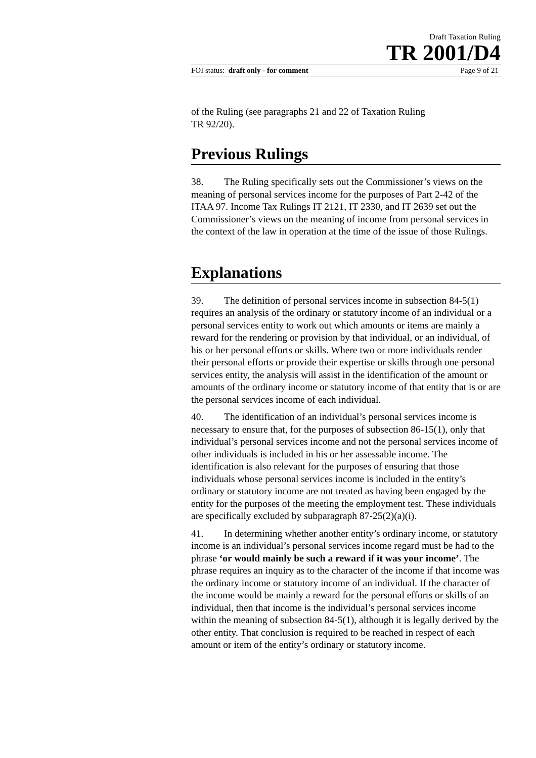Draft Taxation Ruling
TR 2001/D4
FOI status: draft only - for comment Page 9 of 21
of the Ruling (see paragraphs 21 and 22 of Taxation Ruling
TR 92/20).
Previous Rulings
38. The Ruling specifically sets out the Commissioner’s views on the meaning of personal services income for the purposes of Part 2-42 of the ITAA 97. Income Tax Rulings IT 2121, IT 2330, and IT 2639 set out the Commissioner’s views on the meaning of income from personal services in the context of the law in operation at the time of the issue of those Rulings.
Explanations
39. The definition of personal services income in subsection 84-5(1) requires an analysis of the ordinary or statutory income of an individual or a personal services entity to work out which amounts or items are mainly a reward for the rendering or provision by that individual, or an individual, of his or her personal efforts or skills. Where two or more individuals render their personal efforts or provide their expertise or skills through one personal services entity, the analysis will assist in the identification of the amount or amounts of the ordinary income or statutory income of that entity that is or are the personal services income of each individual.
40. The identification of an individual’s personal services income is necessary to ensure that, for the purposes of subsection 86-15(1), only that individual’s personal services income and not the personal services income of other individuals is included in his or her assessable income. The identification is also relevant for the purposes of ensuring that those individuals whose personal services income is included in the entity’s ordinary or statutory income are not treated as having been engaged by the entity for the purposes of the meeting the employment test. These individuals are specifically excluded by subparagraph 87-25(2)(a)(i).
41. In determining whether another entity’s ordinary income, or statutory income is an individual’s personal services income regard must be had to the phrase ‘or would mainly be such a reward if it was your income’. The phrase requires an inquiry as to the character of the income if that income was the ordinary income or statutory income of an individual. If the character of the income would be mainly a reward for the personal efforts or skills of an individual, then that income is the individual’s personal services income within the meaning of subsection 84-5(1), although it is legally derived by the other entity. That conclusion is required to be reached in respect of each amount or item of the entity’s ordinary or statutory income.